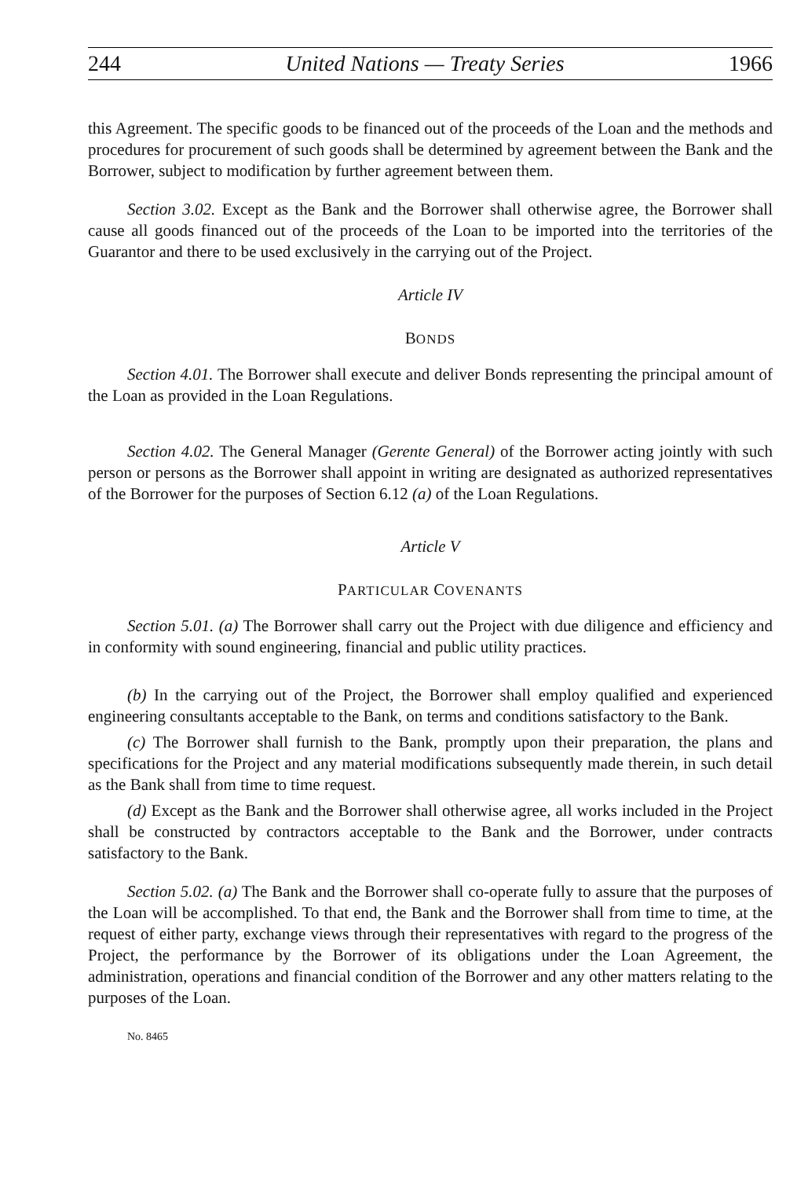244 United Nations — Treaty Series 1966
this Agreement. The specific goods to be financed out of the proceeds of the Loan and the methods and procedures for procurement of such goods shall be determined by agreement between the Bank and the Borrower, subject to modification by further agreement between them.
Section 3.02. Except as the Bank and the Borrower shall otherwise agree, the Borrower shall cause all goods financed out of the proceeds of the Loan to be imported into the territories of the Guarantor and there to be used exclusively in the carrying out of the Project.
Article IV
BONDS
Section 4.01. The Borrower shall execute and deliver Bonds representing the principal amount of the Loan as provided in the Loan Regulations.
Section 4.02. The General Manager (Gerente General) of the Borrower acting jointly with such person or persons as the Borrower shall appoint in writing are designated as authorized representatives of the Borrower for the purposes of Section 6.12 (a) of the Loan Regulations.
Article V
PARTICULAR COVENANTS
Section 5.01. (a) The Borrower shall carry out the Project with due diligence and efficiency and in conformity with sound engineering, financial and public utility practices.
(b) In the carrying out of the Project, the Borrower shall employ qualified and experienced engineering consultants acceptable to the Bank, on terms and conditions satisfactory to the Bank.
(c) The Borrower shall furnish to the Bank, promptly upon their preparation, the plans and specifications for the Project and any material modifications subsequently made therein, in such detail as the Bank shall from time to time request.
(d) Except as the Bank and the Borrower shall otherwise agree, all works included in the Project shall be constructed by contractors acceptable to the Bank and the Borrower, under contracts satisfactory to the Bank.
Section 5.02. (a) The Bank and the Borrower shall co-operate fully to assure that the purposes of the Loan will be accomplished. To that end, the Bank and the Borrower shall from time to time, at the request of either party, exchange views through their representatives with regard to the progress of the Project, the performance by the Borrower of its obligations under the Loan Agreement, the administration, operations and financial condition of the Borrower and any other matters relating to the purposes of the Loan.
No. 8465